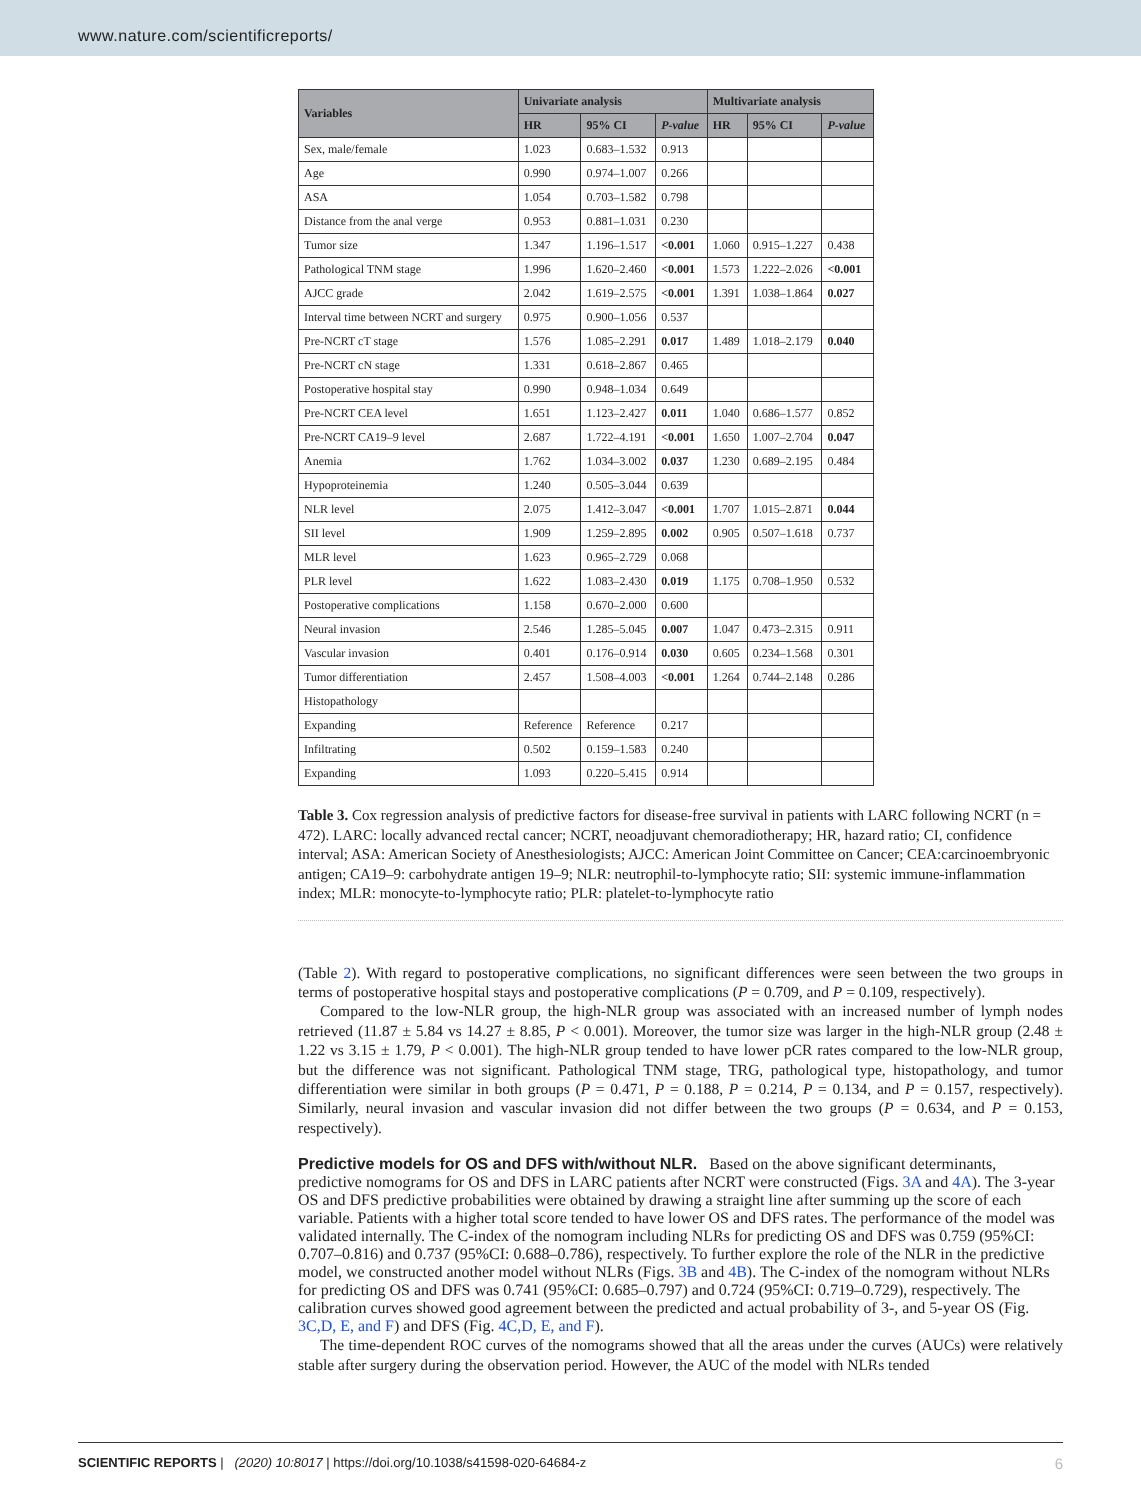www.nature.com/scientificreports/
| Variables | Univariate analysis | | | Multivariate analysis | | |
| --- | --- | --- | --- | --- | --- | --- |
| | HR | 95% CI | P-value | HR | 95% CI | P-value |
| Sex, male/female | 1.023 | 0.683–1.532 | 0.913 | | | |
| Age | 0.990 | 0.974–1.007 | 0.266 | | | |
| ASA | 1.054 | 0.703–1.582 | 0.798 | | | |
| Distance from the anal verge | 0.953 | 0.881–1.031 | 0.230 | | | |
| Tumor size | 1.347 | 1.196–1.517 | <0.001 | 1.060 | 0.915–1.227 | 0.438 |
| Pathological TNM stage | 1.996 | 1.620–2.460 | <0.001 | 1.573 | 1.222–2.026 | <0.001 |
| AJCC grade | 2.042 | 1.619–2.575 | <0.001 | 1.391 | 1.038–1.864 | 0.027 |
| Interval time between NCRT and surgery | 0.975 | 0.900–1.056 | 0.537 | | | |
| Pre-NCRT cT stage | 1.576 | 1.085–2.291 | 0.017 | 1.489 | 1.018–2.179 | 0.040 |
| Pre-NCRT cN stage | 1.331 | 0.618–2.867 | 0.465 | | | |
| Postoperative hospital stay | 0.990 | 0.948–1.034 | 0.649 | | | |
| Pre-NCRT CEA level | 1.651 | 1.123–2.427 | 0.011 | 1.040 | 0.686–1.577 | 0.852 |
| Pre-NCRT CA19–9 level | 2.687 | 1.722–4.191 | <0.001 | 1.650 | 1.007–2.704 | 0.047 |
| Anemia | 1.762 | 1.034–3.002 | 0.037 | 1.230 | 0.689–2.195 | 0.484 |
| Hypoproteinemia | 1.240 | 0.505–3.044 | 0.639 | | | |
| NLR level | 2.075 | 1.412–3.047 | <0.001 | 1.707 | 1.015–2.871 | 0.044 |
| SII level | 1.909 | 1.259–2.895 | 0.002 | 0.905 | 0.507–1.618 | 0.737 |
| MLR level | 1.623 | 0.965–2.729 | 0.068 | | | |
| PLR level | 1.622 | 1.083–2.430 | 0.019 | 1.175 | 0.708–1.950 | 0.532 |
| Postoperative complications | 1.158 | 0.670–2.000 | 0.600 | | | |
| Neural invasion | 2.546 | 1.285–5.045 | 0.007 | 1.047 | 0.473–2.315 | 0.911 |
| Vascular invasion | 0.401 | 0.176–0.914 | 0.030 | 0.605 | 0.234–1.568 | 0.301 |
| Tumor differentiation | 2.457 | 1.508–4.003 | <0.001 | 1.264 | 0.744–2.148 | 0.286 |
| Histopathology | | | | | | |
| Expanding | Reference | Reference | 0.217 | | | |
| Infiltrating | 0.502 | 0.159–1.583 | 0.240 | | | |
| Expanding | 1.093 | 0.220–5.415 | 0.914 | | | |
Table 3. Cox regression analysis of predictive factors for disease-free survival in patients with LARC following NCRT (n = 472). LARC: locally advanced rectal cancer; NCRT, neoadjuvant chemoradiotherapy; HR, hazard ratio; CI, confidence interval; ASA: American Society of Anesthesiologists; AJCC: American Joint Committee on Cancer; CEA:carcinoembryonic antigen; CA19–9: carbohydrate antigen 19–9; NLR: neutrophil-to-lymphocyte ratio; SII: systemic immune-inflammation index; MLR: monocyte-to-lymphocyte ratio; PLR: platelet-to-lymphocyte ratio
(Table 2). With regard to postoperative complications, no significant differences were seen between the two groups in terms of postoperative hospital stays and postoperative complications (P = 0.709, and P = 0.109, respectively).
Compared to the low-NLR group, the high-NLR group was associated with an increased number of lymph nodes retrieved (11.87 ± 5.84 vs 14.27 ± 8.85, P < 0.001). Moreover, the tumor size was larger in the high-NLR group (2.48 ± 1.22 vs 3.15 ± 1.79, P < 0.001). The high-NLR group tended to have lower pCR rates compared to the low-NLR group, but the difference was not significant. Pathological TNM stage, TRG, pathological type, histopathology, and tumor differentiation were similar in both groups (P = 0.471, P = 0.188, P = 0.214, P = 0.134, and P = 0.157, respectively). Similarly, neural invasion and vascular invasion did not differ between the two groups (P = 0.634, and P = 0.153, respectively).
Predictive models for OS and DFS with/without NLR.
Based on the above significant determinants, predictive nomograms for OS and DFS in LARC patients after NCRT were constructed (Figs. 3A and 4A). The 3-year OS and DFS predictive probabilities were obtained by drawing a straight line after summing up the score of each variable. Patients with a higher total score tended to have lower OS and DFS rates. The performance of the model was validated internally. The C-index of the nomogram including NLRs for predicting OS and DFS was 0.759 (95%CI: 0.707–0.816) and 0.737 (95%CI: 0.688–0.786), respectively. To further explore the role of the NLR in the predictive model, we constructed another model without NLRs (Figs. 3B and 4B). The C-index of the nomogram without NLRs for predicting OS and DFS was 0.741 (95%CI: 0.685–0.797) and 0.724 (95%CI: 0.719–0.729), respectively. The calibration curves showed good agreement between the predicted and actual probability of 3-, and 5-year OS (Fig. 3C,D, E, and F) and DFS (Fig. 4C,D, E, and F).
The time-dependent ROC curves of the nomograms showed that all the areas under the curves (AUCs) were relatively stable after surgery during the observation period. However, the AUC of the model with NLRs tended
SCIENTIFIC REPORTS | (2020) 10:8017 | https://doi.org/10.1038/s41598-020-64684-z 6